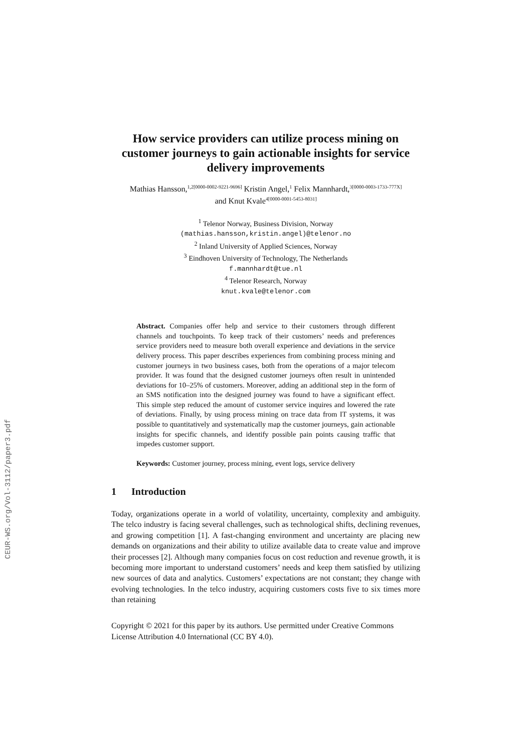CEUR-WS.org/Vol-3112/paper3.pdf
How service providers can utilize process mining on customer journeys to gain actionable insights for service delivery improvements
Mathias Hansson,<sup>1,2[0000-0002-9221-9696]</sup> Kristin Angel,<sup>1</sup> Felix Mannhardt,<sup>3[0000-0003-1733-777X]</sup>
and Knut Kvale<sup>4[0000-0001-5453-8031]</sup>
<sup>1</sup> Telenor Norway, Business Division, Norway
(mathias.hansson,kristin.angel)@telenor.no
<sup>2</sup> Inland University of Applied Sciences, Norway
<sup>3</sup> Eindhoven University of Technology, The Netherlands
f.mannhardt@tue.nl
<sup>4</sup> Telenor Research, Norway
knut.kvale@telenor.com
Abstract. Companies offer help and service to their customers through different channels and touchpoints. To keep track of their customers’ needs and preferences service providers need to measure both overall experience and deviations in the service delivery process. This paper describes experiences from combining process mining and customer journeys in two business cases, both from the operations of a major telecom provider. It was found that the designed customer journeys often result in unintended deviations for 10–25% of customers. Moreover, adding an additional step in the form of an SMS notification into the designed journey was found to have a significant effect. This simple step reduced the amount of customer service inquires and lowered the rate of deviations. Finally, by using process mining on trace data from IT systems, it was possible to quantitatively and systematically map the customer journeys, gain actionable insights for specific channels, and identify possible pain points causing traffic that impedes customer support.
Keywords: Customer journey, process mining, event logs, service delivery
1 Introduction
Today, organizations operate in a world of volatility, uncertainty, complexity and ambiguity. The telco industry is facing several challenges, such as technological shifts, declining revenues, and growing competition [1]. A fast-changing environment and uncertainty are placing new demands on organizations and their ability to utilize available data to create value and improve their processes [2]. Although many companies focus on cost reduction and revenue growth, it is becoming more important to understand customers’ needs and keep them satisfied by utilizing new sources of data and analytics. Customers’ expectations are not constant; they change with evolving technologies. In the telco industry, acquiring customers costs five to six times more than retaining
Copyright © 2021 for this paper by its authors. Use permitted under Creative Commons License Attribution 4.0 International (CC BY 4.0).